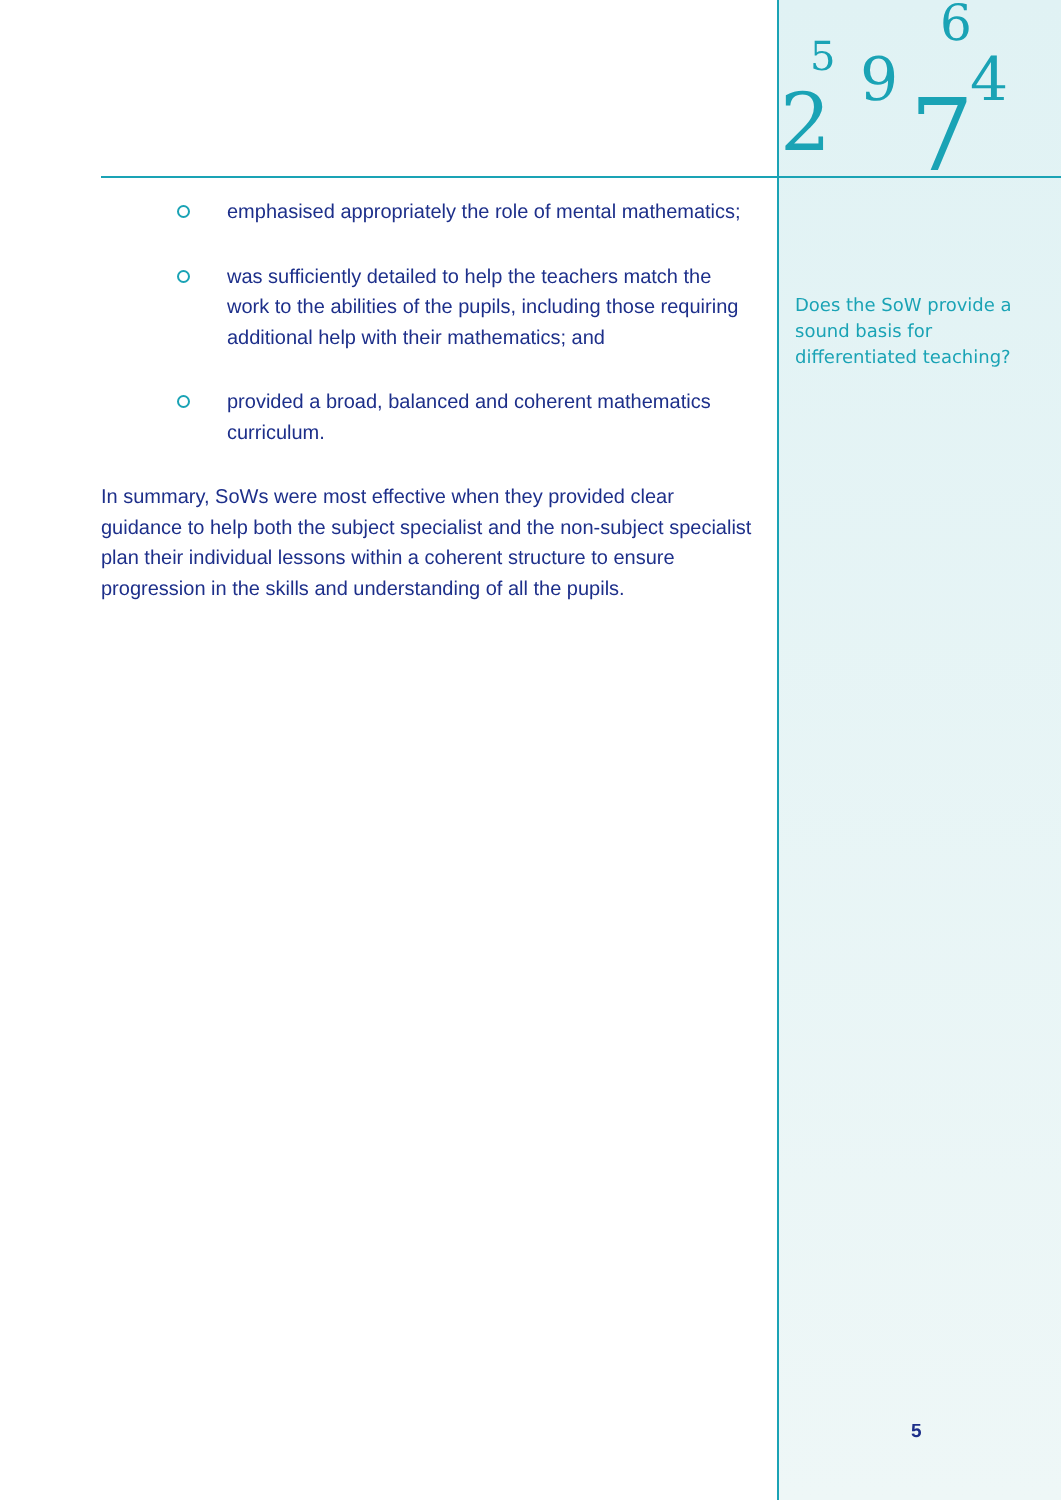2
7
9
4
6
5
emphasised appropriately the role of mental mathematics;
was sufficiently detailed to help the teachers match the work to the abilities of the pupils, including those requiring additional help with their mathematics; and
provided a broad, balanced and coherent mathematics curriculum.
In summary, SoWs were most effective when they provided clear guidance to help both the subject specialist and the non-subject specialist plan their individual lessons within a coherent structure to ensure progression in the skills and understanding of all the pupils.
Does the SoW provide a sound basis for differentiated teaching?
5